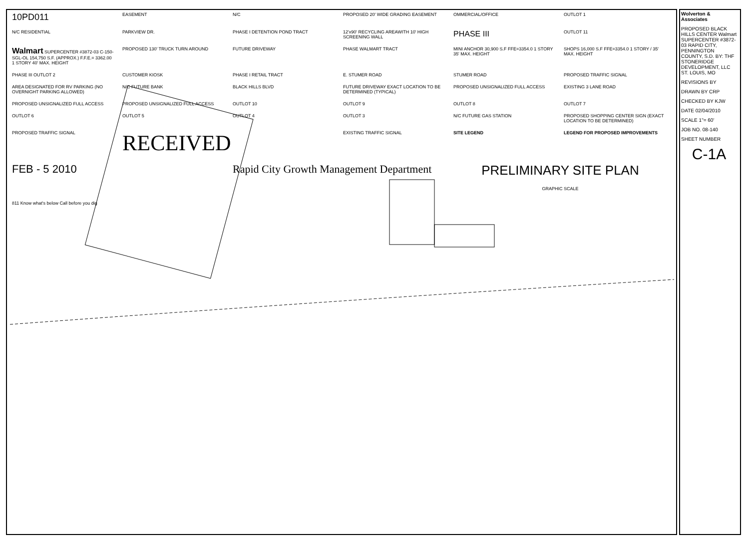10PD011
EASEMENT
N/C
PROPOSED 20' WIDE GRADING EASEMENT
OMMERCIAL/OFFICE
OUTLOT 1
N/C RESIDENTIAL
PARKVIEW DR.
PHASE I DETENTION POND TRACT
12'x90' RECYCLING AREAWITH 10' HIGH SCREENING WALL
PHASE III
OUTLOT 11
Walmart SUPERCENTER #3872-03 C-150-SGL-OL 154,750 S.F. (APPROX.) F.F.E.= 3362.00 1 STORY 40' MAX. HEIGHT
PROPOSED 130' TRUCK TURN AROUND
FUTURE DRIVEWAY
PHASE WALMART TRACT
MINI ANCHOR 30,900 S.F FFE=3354.0 1 STORY 35' MAX. HEIGHT
SHOPS 16,000 S.F FFE=3354.0 1 STORY / 35' MAX. HEIGHT
PHASE III OUTLOT 2
CUSTOMER KIOSK
PHASE I RETAIL TRACT
E. STUMER ROAD
STUMER ROAD
PROPOSED TRAFFIC SIGNAL
AREA DESIGNATED FOR RV PARKING (NO OVERNIGHT PARKING ALLOWED)
N/C FUTURE BANK
BLACK HILLS BLVD
FUTURE DRIVEWAY EXACT LOCATION TO BE DETERMINED (TYPICAL)
PROPOSED UNSIGNALIZED FULL ACCESS
EXISTING 3 LANE ROAD
PROPOSED UNSIGNALIZED FULL ACCESS
PROPOSED UNSIGNALIZED FULL ACCESS
OUTLOT 10
OUTLOT 9
OUTLOT 8
OUTLOT 7
OUTLOT 6
OUTLOT 5
OUTLOT 4
OUTLOT 3
N/C FUTURE GAS STATION
PROPOSED SHOPPING CENTER SIGN (EXACT LOCATION TO BE DETERMINED)
PROPOSED TRAFFIC SIGNAL
RECEIVED
EXISTING TRAFFIC SIGNAL
SITE LEGEND
LEGEND FOR PROPOSED IMPROVEMENTS
FEB - 5 2010
Rapid City Growth Management Department
PRELIMINARY SITE PLAN
GRAPHIC SCALE
811 Know what's below Call before you dig
Wolverton & Associates
PROPOSED BLACK HILLS CENTER Walmart SUPERCENTER #3872-03 RAPID CITY, PENNINGTON COUNTY, S.D. BY: THF STONERIDGE DEVELOPMENT, LLC ST. LOUIS, MO
REVISIONS BY
DRAWN BY CRP
CHECKED BY KJW
DATE 02/04/2010
SCALE 1"= 60'
JOB NO. 08-140
SHEET NUMBER
C-1A